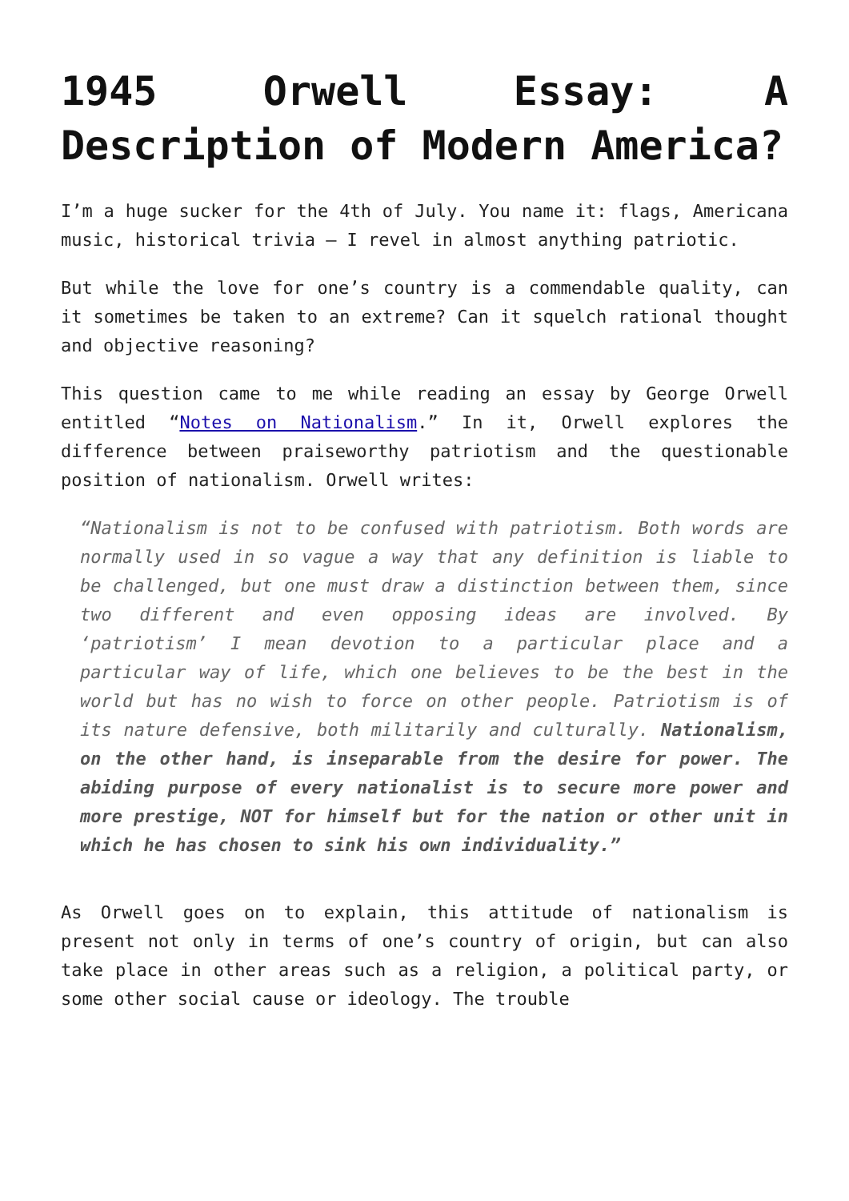1945 Orwell Essay: A Description of Modern America?
I’m a huge sucker for the 4th of July. You name it: flags, Americana music, historical trivia – I revel in almost anything patriotic.
But while the love for one’s country is a commendable quality, can it sometimes be taken to an extreme? Can it squelch rational thought and objective reasoning?
This question came to me while reading an essay by George Orwell entitled “Notes on Nationalism.” In it, Orwell explores the difference between praiseworthy patriotism and the questionable position of nationalism. Orwell writes:
“Nationalism is not to be confused with patriotism. Both words are normally used in so vague a way that any definition is liable to be challenged, but one must draw a distinction between them, since two different and even opposing ideas are involved. By ‘patriotism’ I mean devotion to a particular place and a particular way of life, which one believes to be the best in the world but has no wish to force on other people. Patriotism is of its nature defensive, both militarily and culturally. Nationalism, on the other hand, is inseparable from the desire for power. The abiding purpose of every nationalist is to secure more power and more prestige, NOT for himself but for the nation or other unit in which he has chosen to sink his own individuality.”
As Orwell goes on to explain, this attitude of nationalism is present not only in terms of one’s country of origin, but can also take place in other areas such as a religion, a political party, or some other social cause or ideology. The trouble